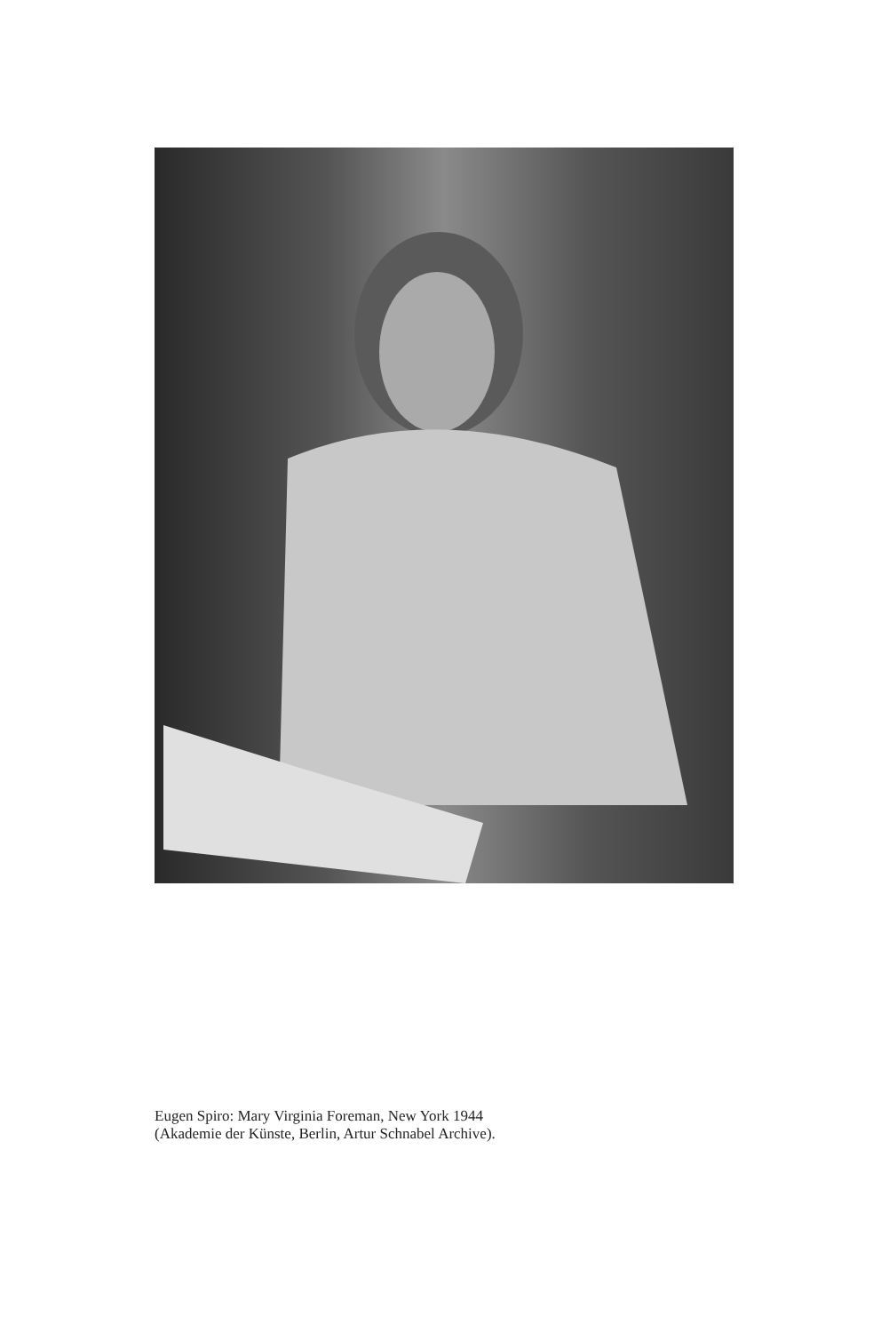Eugen Spiro: Mary Virginia Foreman, New York 1944
(Akademie der Künste, Berlin, Artur Schnabel Archive).